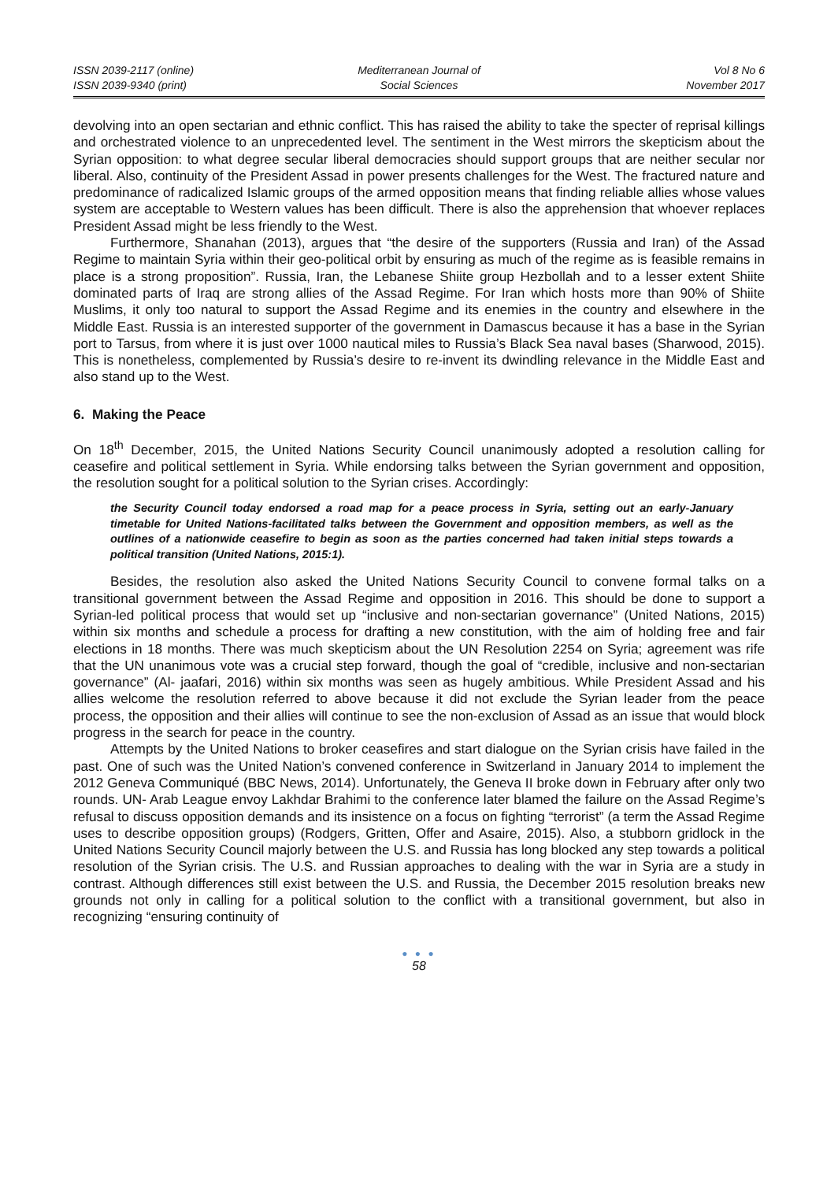ISSN 2039-2117 (online)
ISSN 2039-9340 (print)
Mediterranean Journal of
Social Sciences
Vol 8 No 6
November 2017
devolving into an open sectarian and ethnic conflict. This has raised the ability to take the specter of reprisal killings and orchestrated violence to an unprecedented level. The sentiment in the West mirrors the skepticism about the Syrian opposition: to what degree secular liberal democracies should support groups that are neither secular nor liberal. Also, continuity of the President Assad in power presents challenges for the West. The fractured nature and predominance of radicalized Islamic groups of the armed opposition means that finding reliable allies whose values system are acceptable to Western values has been difficult. There is also the apprehension that whoever replaces President Assad might be less friendly to the West.
Furthermore, Shanahan (2013), argues that “the desire of the supporters (Russia and Iran) of the Assad Regime to maintain Syria within their geo-political orbit by ensuring as much of the regime as is feasible remains in place is a strong proposition”. Russia, Iran, the Lebanese Shiite group Hezbollah and to a lesser extent Shiite dominated parts of Iraq are strong allies of the Assad Regime. For Iran which hosts more than 90% of Shiite Muslims, it only too natural to support the Assad Regime and its enemies in the country and elsewhere in the Middle East. Russia is an interested supporter of the government in Damascus because it has a base in the Syrian port to Tarsus, from where it is just over 1000 nautical miles to Russia’s Black Sea naval bases (Sharwood, 2015). This is nonetheless, complemented by Russia’s desire to re-invent its dwindling relevance in the Middle East and also stand up to the West.
6. Making the Peace
On 18<sup>th</sup> December, 2015, the United Nations Security Council unanimously adopted a resolution calling for ceasefire and political settlement in Syria. While endorsing talks between the Syrian government and opposition, the resolution sought for a political solution to the Syrian crises. Accordingly:
the Security Council today endorsed a road map for a peace process in Syria, setting out an early-January timetable for United Nations-facilitated talks between the Government and opposition members, as well as the outlines of a nationwide ceasefire to begin as soon as the parties concerned had taken initial steps towards a political transition (United Nations, 2015:1).
Besides, the resolution also asked the United Nations Security Council to convene formal talks on a transitional government between the Assad Regime and opposition in 2016. This should be done to support a Syrian-led political process that would set up “inclusive and non-sectarian governance” (United Nations, 2015) within six months and schedule a process for drafting a new constitution, with the aim of holding free and fair elections in 18 months. There was much skepticism about the UN Resolution 2254 on Syria; agreement was rife that the UN unanimous vote was a crucial step forward, though the goal of “credible, inclusive and non-sectarian governance” (Al- jaafari, 2016) within six months was seen as hugely ambitious. While President Assad and his allies welcome the resolution referred to above because it did not exclude the Syrian leader from the peace process, the opposition and their allies will continue to see the non-exclusion of Assad as an issue that would block progress in the search for peace in the country.
Attempts by the United Nations to broker ceasefires and start dialogue on the Syrian crisis have failed in the past. One of such was the United Nation’s convened conference in Switzerland in January 2014 to implement the 2012 Geneva Communiqué (BBC News, 2014). Unfortunately, the Geneva II broke down in February after only two rounds. UN- Arab League envoy Lakhdar Brahimi to the conference later blamed the failure on the Assad Regime’s refusal to discuss opposition demands and its insistence on a focus on fighting “terrorist” (a term the Assad Regime uses to describe opposition groups) (Rodgers, Gritten, Offer and Asaire, 2015). Also, a stubborn gridlock in the United Nations Security Council majorly between the U.S. and Russia has long blocked any step towards a political resolution of the Syrian crisis. The U.S. and Russian approaches to dealing with the war in Syria are a study in contrast. Although differences still exist between the U.S. and Russia, the December 2015 resolution breaks new grounds not only in calling for a political solution to the conflict with a transitional government, but also in recognizing “ensuring continuity of
● ● ●
58